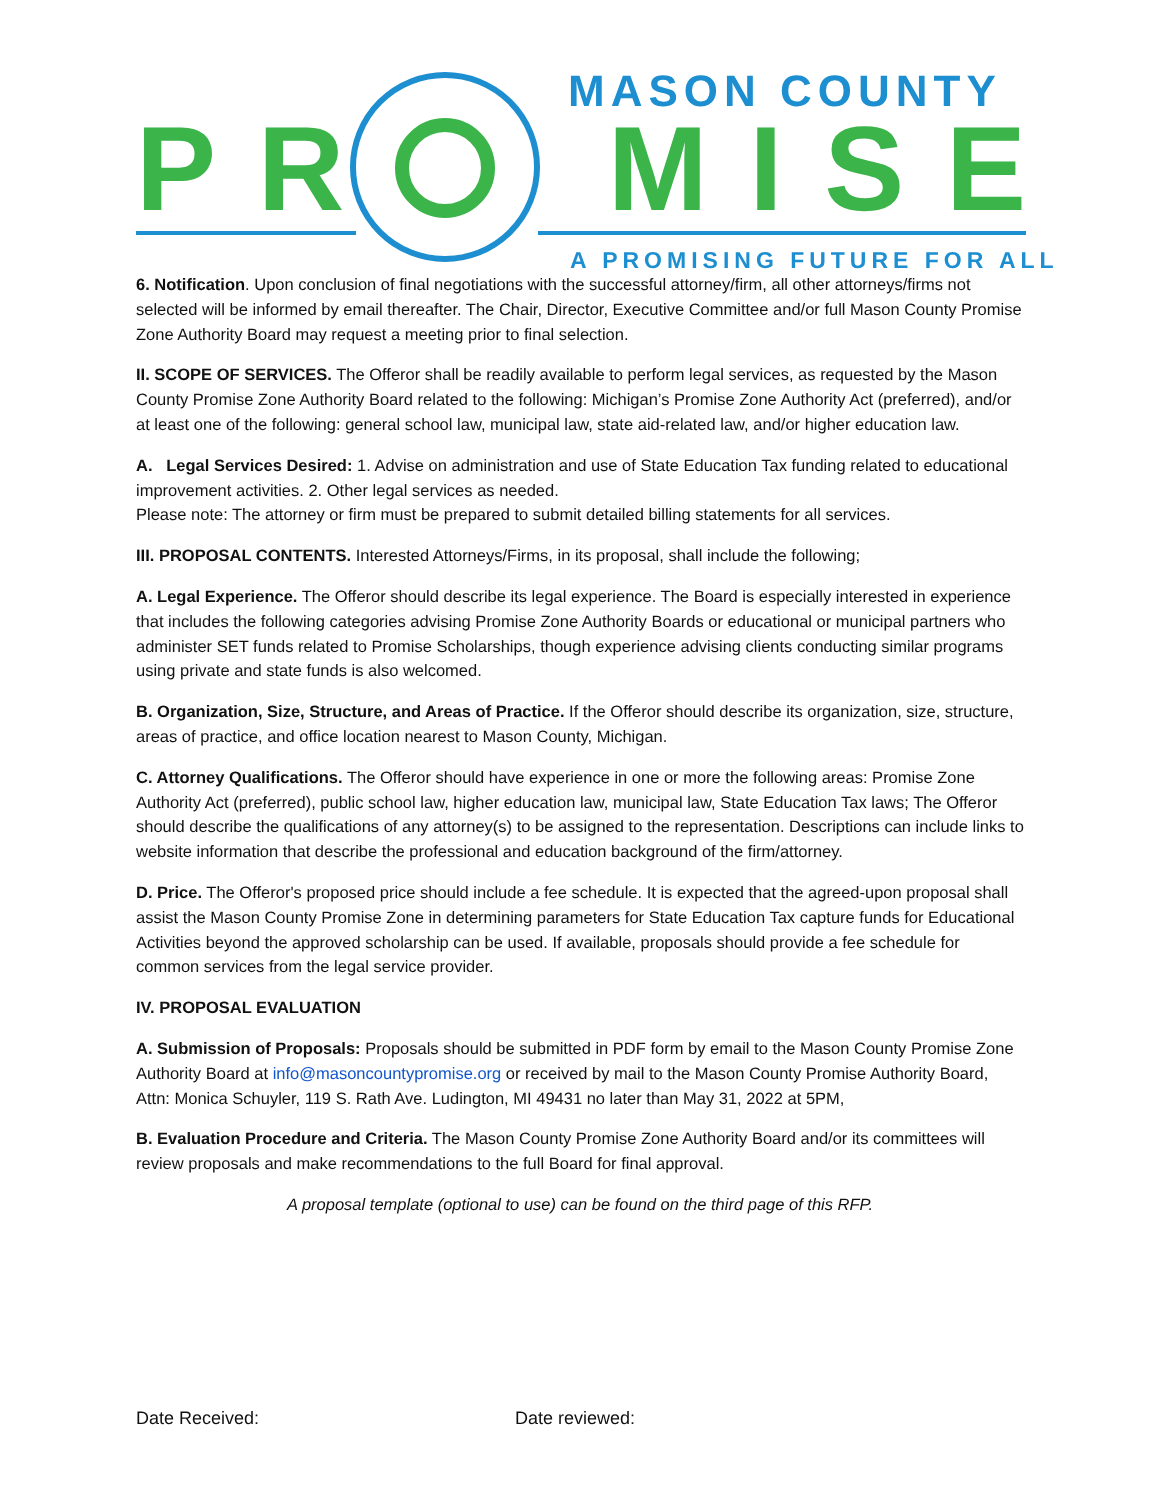MASON COUNTY
PR MISE
A PROMISING FUTURE FOR ALL
6. Notification. Upon conclusion of final negotiations with the successful attorney/firm, all other attorneys/firms not selected will be informed by email thereafter. The Chair, Director, Executive Committee and/or full Mason County Promise Zone Authority Board may request a meeting prior to final selection.
II. SCOPE OF SERVICES. The Offeror shall be readily available to perform legal services, as requested by the Mason County Promise Zone Authority Board related to the following: Michigan’s Promise Zone Authority Act (preferred), and/or at least one of the following: general school law, municipal law, state aid-related law, and/or higher education law.
A. Legal Services Desired: 1. Advise on administration and use of State Education Tax funding related to educational improvement activities. 2. Other legal services as needed.
Please note: The attorney or firm must be prepared to submit detailed billing statements for all services.
III. PROPOSAL CONTENTS. Interested Attorneys/Firms, in its proposal, shall include the following;
A. Legal Experience. The Offeror should describe its legal experience. The Board is especially interested in experience that includes the following categories advising Promise Zone Authority Boards or educational or municipal partners who administer SET funds related to Promise Scholarships, though experience advising clients conducting similar programs using private and state funds is also welcomed.
B. Organization, Size, Structure, and Areas of Practice. If the Offeror should describe its organization, size, structure, areas of practice, and office location nearest to Mason County, Michigan.
C. Attorney Qualifications. The Offeror should have experience in one or more the following areas: Promise Zone Authority Act (preferred), public school law, higher education law, municipal law, State Education Tax laws; The Offeror should describe the qualifications of any attorney(s) to be assigned to the representation. Descriptions can include links to website information that describe the professional and education background of the firm/attorney.
D. Price. The Offeror's proposed price should include a fee schedule. It is expected that the agreed-upon proposal shall assist the Mason County Promise Zone in determining parameters for State Education Tax capture funds for Educational Activities beyond the approved scholarship can be used. If available, proposals should provide a fee schedule for common services from the legal service provider.
IV. PROPOSAL EVALUATION
A. Submission of Proposals: Proposals should be submitted in PDF form by email to the Mason County Promise Zone Authority Board at info@masoncountypromise.org or received by mail to the Mason County Promise Authority Board, Attn: Monica Schuyler, 119 S. Rath Ave. Ludington, MI 49431 no later than May 31, 2022 at 5PM,
B. Evaluation Procedure and Criteria. The Mason County Promise Zone Authority Board and/or its committees will review proposals and make recommendations to the full Board for final approval.
A proposal template (optional to use) can be found on the third page of this RFP.
Date Received: Date reviewed: